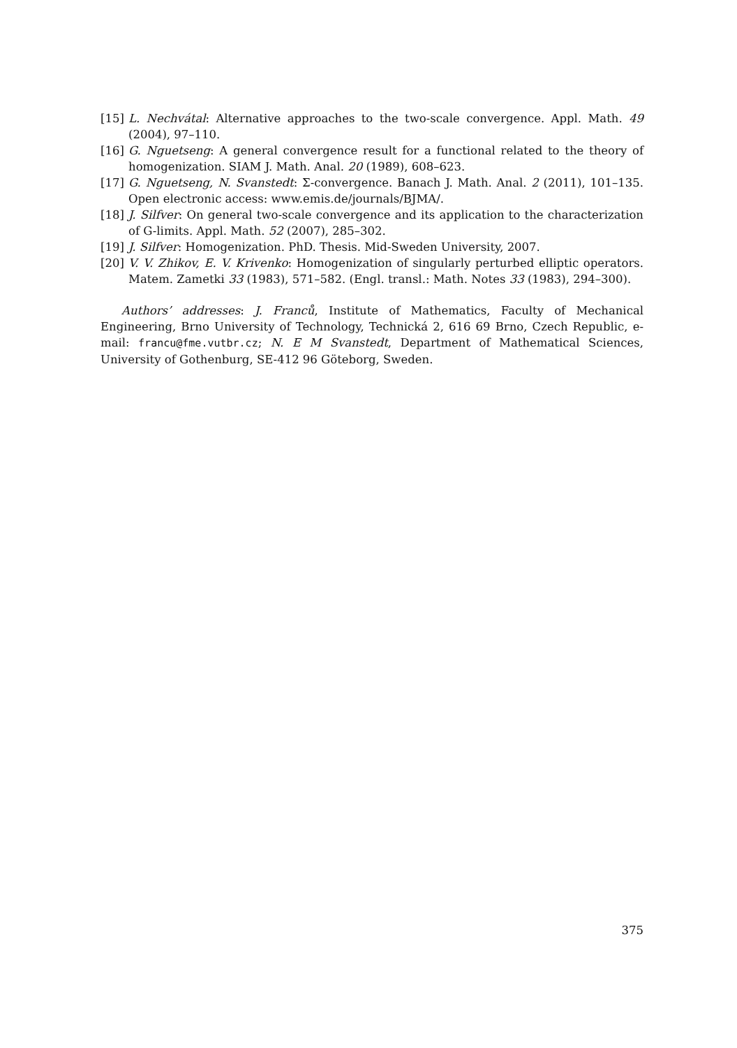[15] L. Nechvátal: Alternative approaches to the two-scale convergence. Appl. Math. 49 (2004), 97–110.
[16] G. Nguetseng: A general convergence result for a functional related to the theory of homogenization. SIAM J. Math. Anal. 20 (1989), 608–623.
[17] G. Nguetseng, N. Svanstedt: Σ-convergence. Banach J. Math. Anal. 2 (2011), 101–135. Open electronic access: www.emis.de/journals/BJMA/.
[18] J. Silfver: On general two-scale convergence and its application to the characterization of G-limits. Appl. Math. 52 (2007), 285–302.
[19] J. Silfver: Homogenization. PhD. Thesis. Mid-Sweden University, 2007.
[20] V. V. Zhikov, E. V. Krivenko: Homogenization of singularly perturbed elliptic operators. Matem. Zametki 33 (1983), 571–582. (Engl. transl.: Math. Notes 33 (1983), 294–300).
Authors’ addresses: J. Franců, Institute of Mathematics, Faculty of Mechanical Engineering, Brno University of Technology, Technická 2, 616 69 Brno, Czech Republic, e-mail: francu@fme.vutbr.cz; N. E M Svanstedt, Department of Mathematical Sciences, University of Gothenburg, SE-412 96 Göteborg, Sweden.
375